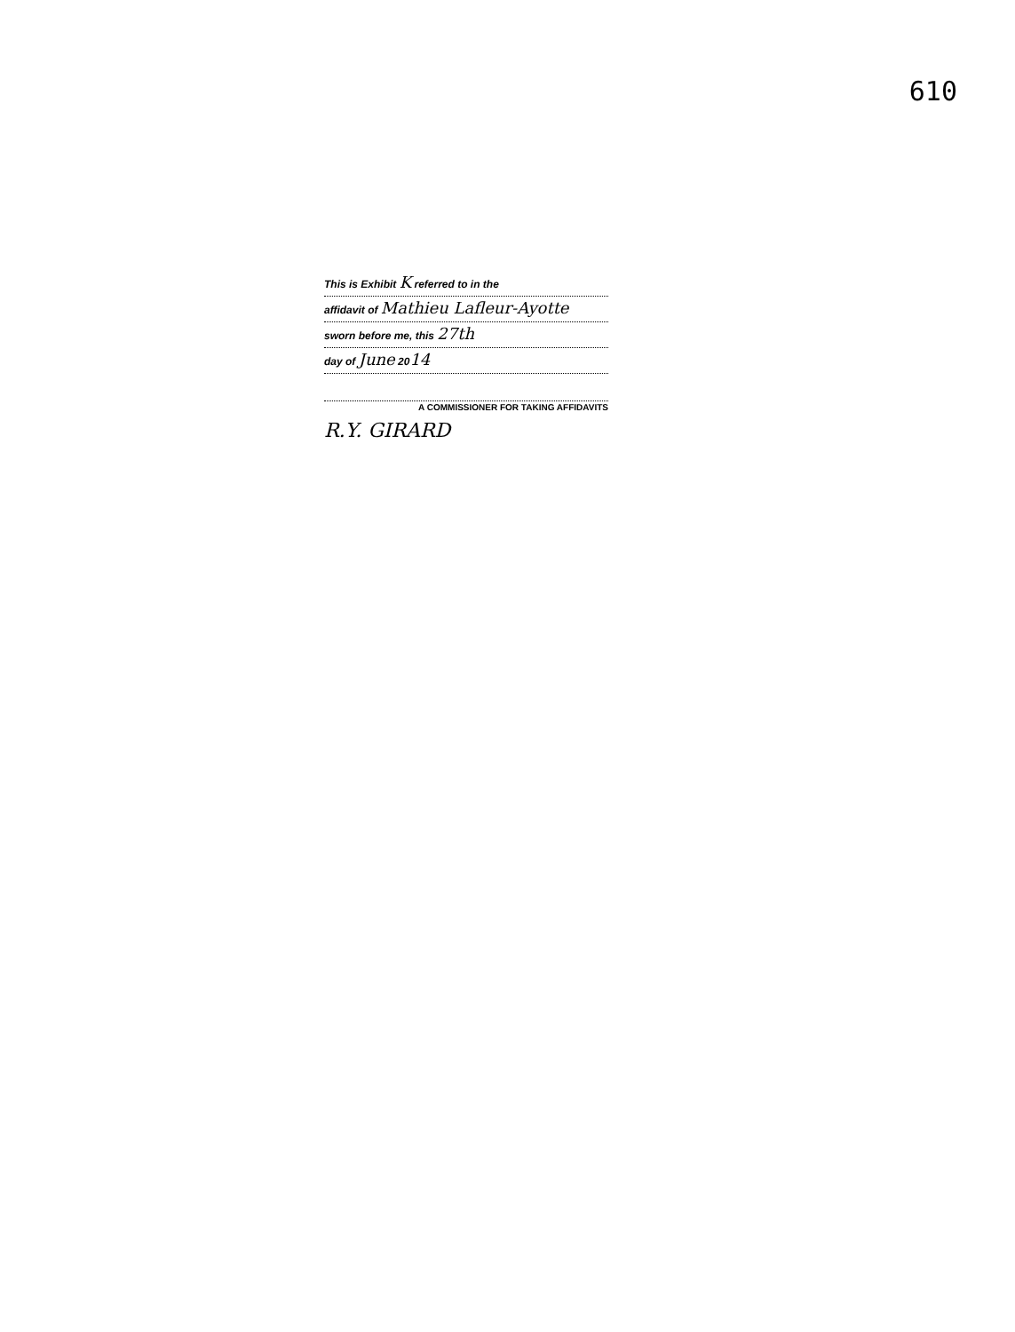610
This is Exhibit K referred to in the
affidavit of Mathieu Lafleur-Ayotte
sworn before me, this 27th
day of June 2014
A COMMISSIONER FOR TAKING AFFIDAVITS
R.Y. GIRARD